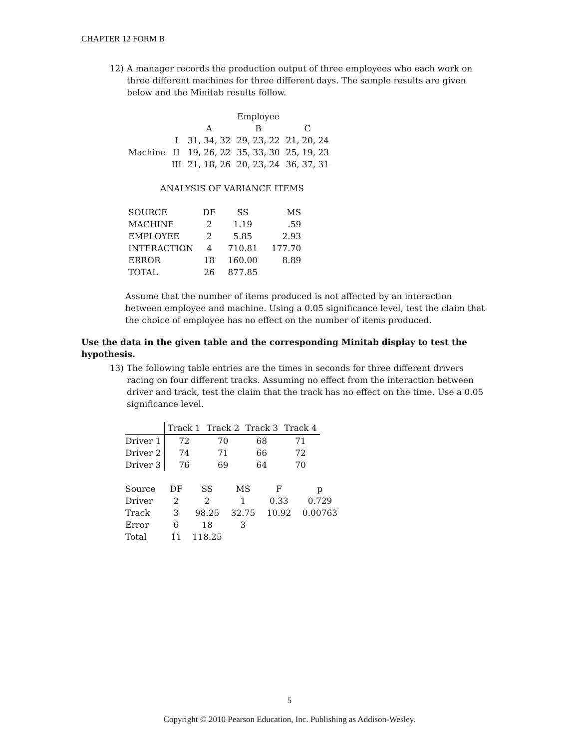CHAPTER 12 FORM B
12) A manager records the production output of three employees who each work on three different machines for three different days. The sample results are given below and the Minitab results follow.
| | | | Employee | |
| | | A | B | C |
| | I | 31, 34, 32 | 29, 23, 22 | 21, 20, 24 |
| Machine | II | 19, 26, 22 | 35, 33, 30 | 25, 19, 23 |
| | III | 21, 18, 26 | 20, 23, 24 | 36, 37, 31 |
ANALYSIS OF VARIANCE ITEMS
| SOURCE | DF | SS | MS |
| MACHINE | 2 | 1.19 | .59 |
| EMPLOYEE | 2 | 5.85 | 2.93 |
| INTERACTION | 4 | 710.81 | 177.70 |
| ERROR | 18 | 160.00 | 8.89 |
| TOTAL | 26 | 877.85 | |
Assume that the number of items produced is not affected by an interaction between employee and machine. Using a 0.05 significance level, test the claim that the choice of employee has no effect on the number of items produced.
Use the data in the given table and the corresponding Minitab display to test the hypothesis.
13) The following table entries are the times in seconds for three different drivers racing on four different tracks. Assuming no effect from the interaction between driver and track, test the claim that the track has no effect on the time. Use a 0.05 significance level.
| | Track 1 | Track 2 | Track 3 | Track 4 |
| Driver 1 | 72 | 70 | 68 | 71 |
| Driver 2 | 74 | 71 | 66 | 72 |
| Driver 3 | 76 | 69 | 64 | 70 |
| Source | DF | SS | MS | F | p |
| Driver | 2 | 2 | 1 | 0.33 | 0.729 |
| Track | 3 | 98.25 | 32.75 | 10.92 | 0.00763 |
| Error | 6 | 18 | 3 | | |
| Total | 11 | 118.25 | | | |
5
Copyright © 2010 Pearson Education, Inc. Publishing as Addison-Wesley.